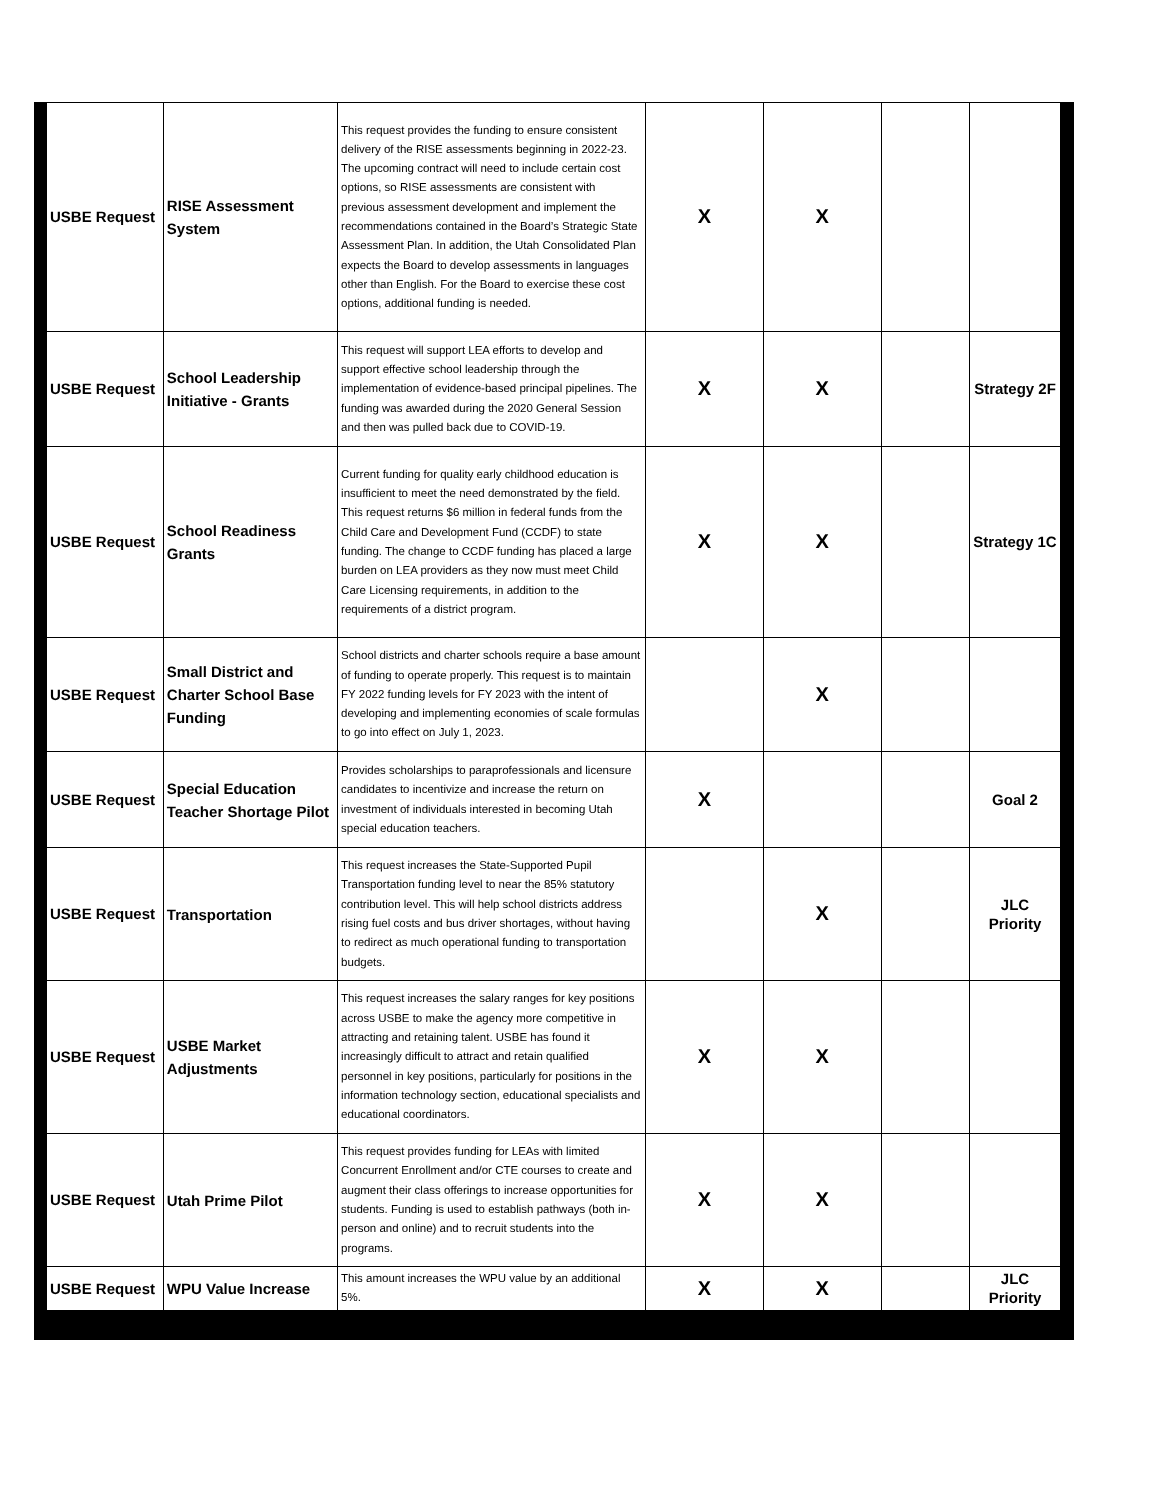| USBE Request | RISE Assessment System | This request provides the funding to ensure consistent delivery of the RISE assessments beginning in 2022-23. The upcoming contract will need to include certain cost options, so RISE assessments are consistent with previous assessment development and implement the recommendations contained in the Board’s Strategic State Assessment Plan. In addition, the Utah Consolidated Plan expects the Board to develop assessments in languages other than English. For the Board to exercise these cost options, additional funding is needed. | X | X | | |
| USBE Request | School Leadership Initiative - Grants | This request will support LEA efforts to develop and support effective school leadership through the implementation of evidence-based principal pipelines. The funding was awarded during the 2020 General Session and then was pulled back due to COVID-19. | X | X | | Strategy 2F |
| USBE Request | School Readiness Grants | Current funding for quality early childhood education is insufficient to meet the need demonstrated by the field. This request returns $6 million in federal funds from the Child Care and Development Fund (CCDF) to state funding. The change to CCDF funding has placed a large burden on LEA providers as they now must meet Child Care Licensing requirements, in addition to the requirements of a district program. | X | X | | Strategy 1C |
| USBE Request | Small District and Charter School Base Funding | School districts and charter schools require a base amount of funding to operate properly. This request is to maintain FY 2022 funding levels for FY 2023 with the intent of developing and implementing economies of scale formulas to go into effect on July 1, 2023. | | X | | |
| USBE Request | Special Education Teacher Shortage Pilot | Provides scholarships to paraprofessionals and licensure candidates to incentivize and increase the return on investment of individuals interested in becoming Utah special education teachers. | X | | | Goal 2 |
| USBE Request | Transportation | This request increases the State-Supported Pupil Transportation funding level to near the 85% statutory contribution level. This will help school districts address rising fuel costs and bus driver shortages, without having to redirect as much operational funding to transportation budgets. | | X | | JLC Priority |
| USBE Request | USBE Market Adjustments | This request increases the salary ranges for key positions across USBE to make the agency more competitive in attracting and retaining talent. USBE has found it increasingly difficult to attract and retain qualified personnel in key positions, particularly for positions in the information technology section, educational specialists and educational coordinators. | X | X | | |
| USBE Request | Utah Prime Pilot | This request provides funding for LEAs with limited Concurrent Enrollment and/or CTE courses to create and augment their class offerings to increase opportunities for students. Funding is used to establish pathways (both in-person and online) and to recruit students into the programs. | X | X | | |
| USBE Request | WPU Value Increase | This amount increases the WPU value by an additional 5%. | X | X | | JLC Priority |